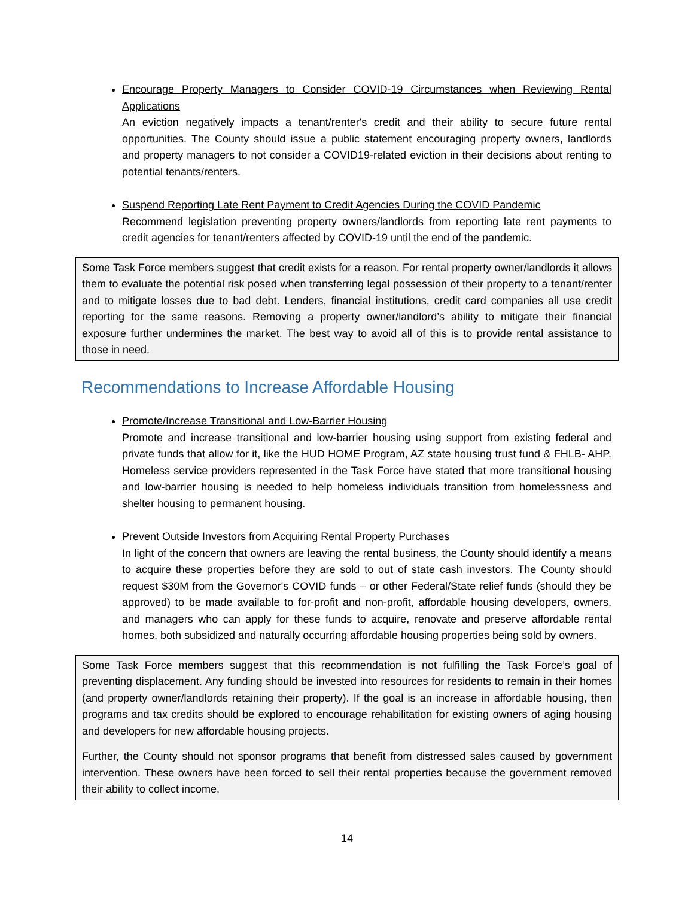Encourage Property Managers to Consider COVID-19 Circumstances when Reviewing Rental Applications
An eviction negatively impacts a tenant/renter's credit and their ability to secure future rental opportunities. The County should issue a public statement encouraging property owners, landlords and property managers to not consider a COVID19-related eviction in their decisions about renting to potential tenants/renters.
Suspend Reporting Late Rent Payment to Credit Agencies During the COVID Pandemic
Recommend legislation preventing property owners/landlords from reporting late rent payments to credit agencies for tenant/renters affected by COVID-19 until the end of the pandemic.
Some Task Force members suggest that credit exists for a reason. For rental property owner/landlords it allows them to evaluate the potential risk posed when transferring legal possession of their property to a tenant/renter and to mitigate losses due to bad debt. Lenders, financial institutions, credit card companies all use credit reporting for the same reasons. Removing a property owner/landlord’s ability to mitigate their financial exposure further undermines the market. The best way to avoid all of this is to provide rental assistance to those in need.
Recommendations to Increase Affordable Housing
Promote/Increase Transitional and Low-Barrier Housing
Promote and increase transitional and low-barrier housing using support from existing federal and private funds that allow for it, like the HUD HOME Program, AZ state housing trust fund & FHLB- AHP. Homeless service providers represented in the Task Force have stated that more transitional housing and low-barrier housing is needed to help homeless individuals transition from homelessness and shelter housing to permanent housing.
Prevent Outside Investors from Acquiring Rental Property Purchases
In light of the concern that owners are leaving the rental business, the County should identify a means to acquire these properties before they are sold to out of state cash investors. The County should request $30M from the Governor's COVID funds – or other Federal/State relief funds (should they be approved) to be made available to for-profit and non-profit, affordable housing developers, owners, and managers who can apply for these funds to acquire, renovate and preserve affordable rental homes, both subsidized and naturally occurring affordable housing properties being sold by owners.
Some Task Force members suggest that this recommendation is not fulfilling the Task Force’s goal of preventing displacement. Any funding should be invested into resources for residents to remain in their homes (and property owner/landlords retaining their property). If the goal is an increase in affordable housing, then programs and tax credits should be explored to encourage rehabilitation for existing owners of aging housing and developers for new affordable housing projects.
Further, the County should not sponsor programs that benefit from distressed sales caused by government intervention. These owners have been forced to sell their rental properties because the government removed their ability to collect income.
14